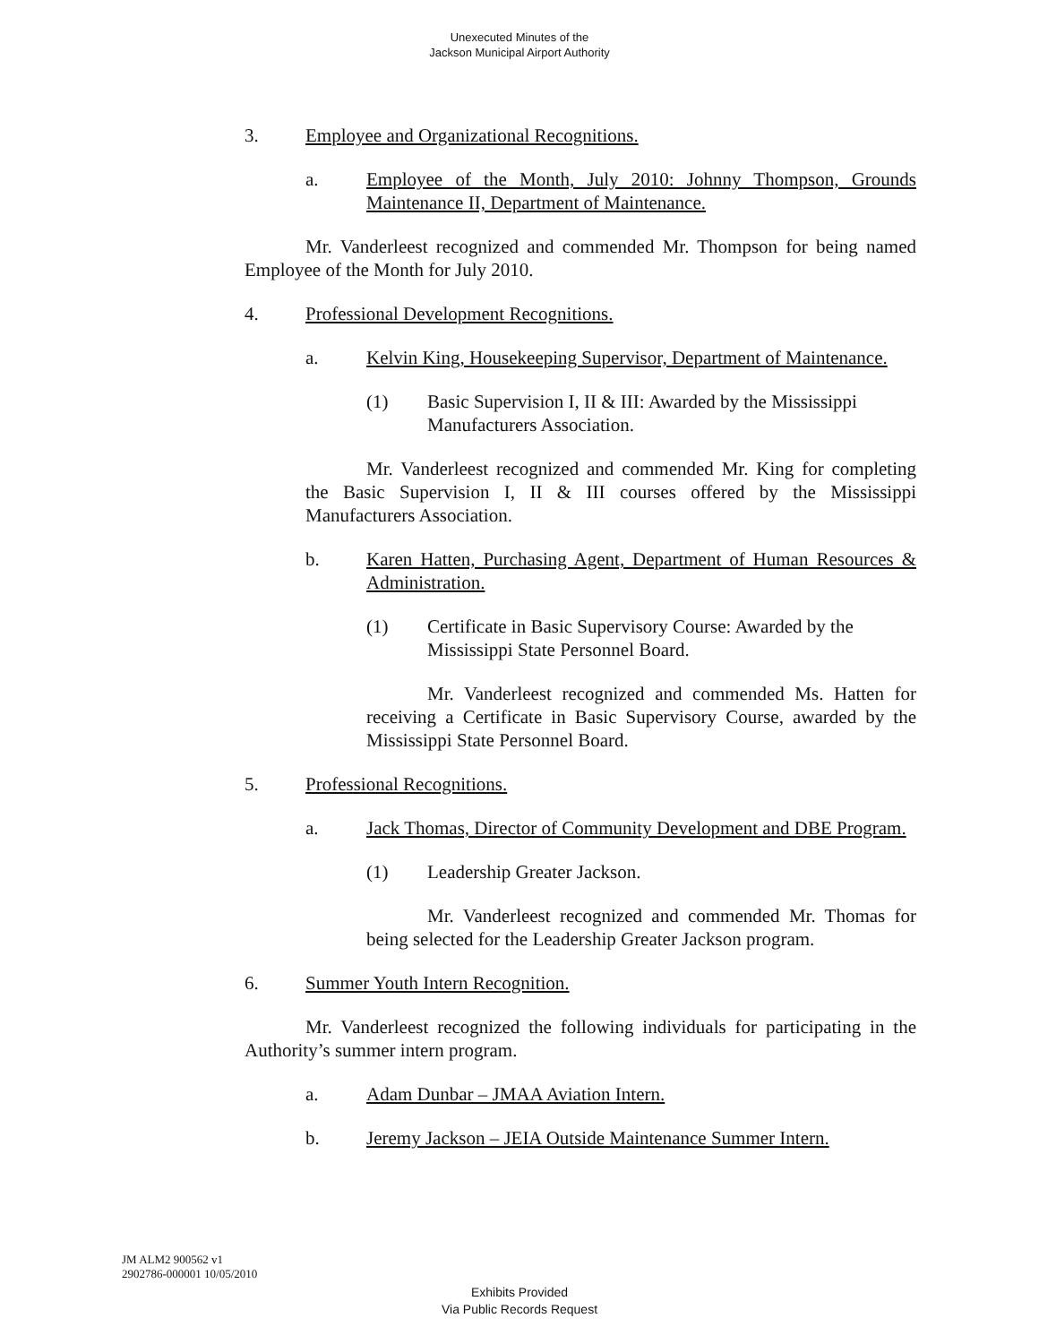Unexecuted Minutes of the
Jackson Municipal Airport Authority
3. Employee and Organizational Recognitions.
a. Employee of the Month, July 2010: Johnny Thompson, Grounds Maintenance II, Department of Maintenance.
Mr. Vanderleest recognized and commended Mr. Thompson for being named Employee of the Month for July 2010.
4. Professional Development Recognitions.
a. Kelvin King, Housekeeping Supervisor, Department of Maintenance.
(1) Basic Supervision I, II & III: Awarded by the Mississippi Manufacturers Association.
Mr. Vanderleest recognized and commended Mr. King for completing the Basic Supervision I, II & III courses offered by the Mississippi Manufacturers Association.
b. Karen Hatten, Purchasing Agent, Department of Human Resources & Administration.
(1) Certificate in Basic Supervisory Course: Awarded by the Mississippi State Personnel Board.
Mr. Vanderleest recognized and commended Ms. Hatten for receiving a Certificate in Basic Supervisory Course, awarded by the Mississippi State Personnel Board.
5. Professional Recognitions.
a. Jack Thomas, Director of Community Development and DBE Program.
(1) Leadership Greater Jackson.
Mr. Vanderleest recognized and commended Mr. Thomas for being selected for the Leadership Greater Jackson program.
6. Summer Youth Intern Recognition.
Mr. Vanderleest recognized the following individuals for participating in the Authority’s summer intern program.
a. Adam Dunbar – JMAA Aviation Intern.
b. Jeremy Jackson – JEIA Outside Maintenance Summer Intern.
JM ALM2 900562 v1
2902786-000001 10/05/2010
Exhibits Provided
Via Public Records Request